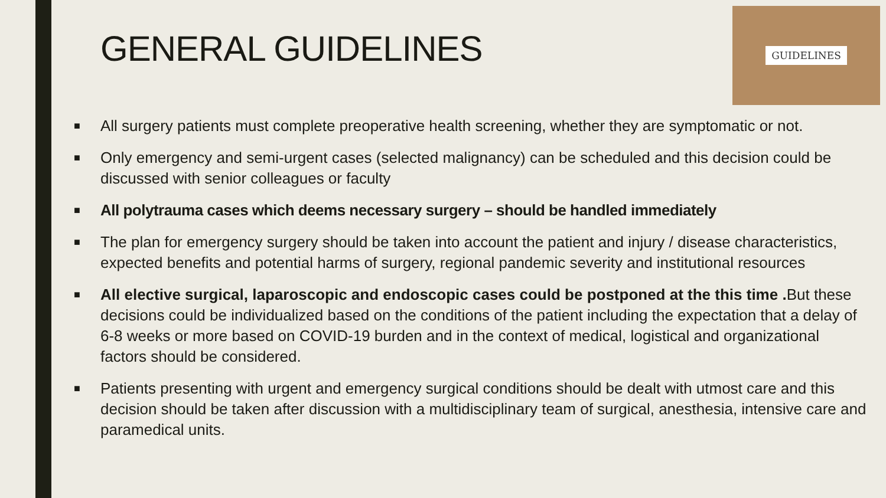GENERAL GUIDELINES
GUIDELINES
■ All surgery patients must complete preoperative health screening, whether they are symptomatic or not.
■ Only emergency and semi-urgent cases (selected malignancy) can be scheduled and this decision could be discussed with senior colleagues or faculty
■ All polytrauma cases which deems necessary surgery – should be handled immediately
■ The plan for emergency surgery should be taken into account the patient and injury / disease characteristics, expected benefits and potential harms of surgery, regional pandemic severity and institutional resources
■ All elective surgical, laparoscopic and endoscopic cases could be postponed at the this time . But these decisions could be individualized based on the conditions of the patient including the expectation that a delay of 6-8 weeks or more based on COVID-19 burden and in the context of medical, logistical and organizational factors should be considered.
■ Patients presenting with urgent and emergency surgical conditions should be dealt with utmost care and this decision should be taken after discussion with a multidisciplinary team of surgical, anesthesia, intensive care and paramedical units.